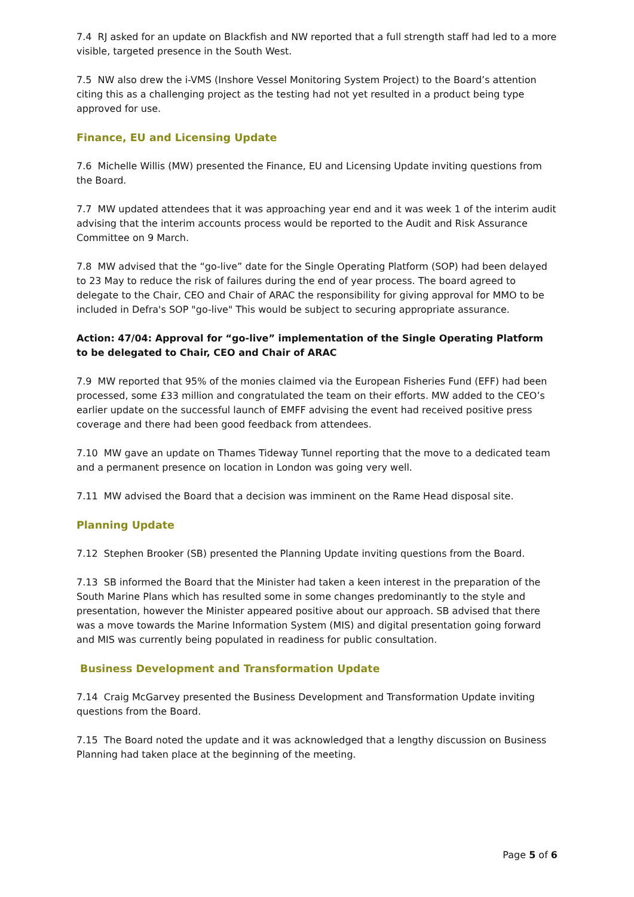7.4 RJ asked for an update on Blackfish and NW reported that a full strength staff had led to a more visible, targeted presence in the South West.
7.5 NW also drew the i-VMS (Inshore Vessel Monitoring System Project) to the Board’s attention citing this as a challenging project as the testing had not yet resulted in a product being type approved for use.
Finance, EU and Licensing Update
7.6 Michelle Willis (MW) presented the Finance, EU and Licensing Update inviting questions from the Board.
7.7 MW updated attendees that it was approaching year end and it was week 1 of the interim audit advising that the interim accounts process would be reported to the Audit and Risk Assurance Committee on 9 March.
7.8 MW advised that the “go-live” date for the Single Operating Platform (SOP) had been delayed to 23 May to reduce the risk of failures during the end of year process. The board agreed to delegate to the Chair, CEO and Chair of ARAC the responsibility for giving approval for MMO to be included in Defra's SOP "go-live" This would be subject to securing appropriate assurance.
Action: 47/04: Approval for “go-live” implementation of the Single Operating Platform to be delegated to Chair, CEO and Chair of ARAC
7.9 MW reported that 95% of the monies claimed via the European Fisheries Fund (EFF) had been processed, some £33 million and congratulated the team on their efforts. MW added to the CEO’s earlier update on the successful launch of EMFF advising the event had received positive press coverage and there had been good feedback from attendees.
7.10 MW gave an update on Thames Tideway Tunnel reporting that the move to a dedicated team and a permanent presence on location in London was going very well.
7.11 MW advised the Board that a decision was imminent on the Rame Head disposal site.
Planning Update
7.12 Stephen Brooker (SB) presented the Planning Update inviting questions from the Board.
7.13 SB informed the Board that the Minister had taken a keen interest in the preparation of the South Marine Plans which has resulted some in some changes predominantly to the style and presentation, however the Minister appeared positive about our approach. SB advised that there was a move towards the Marine Information System (MIS) and digital presentation going forward and MIS was currently being populated in readiness for public consultation.
Business Development and Transformation Update
7.14 Craig McGarvey presented the Business Development and Transformation Update inviting questions from the Board.
7.15 The Board noted the update and it was acknowledged that a lengthy discussion on Business Planning had taken place at the beginning of the meeting.
Page 5 of 6